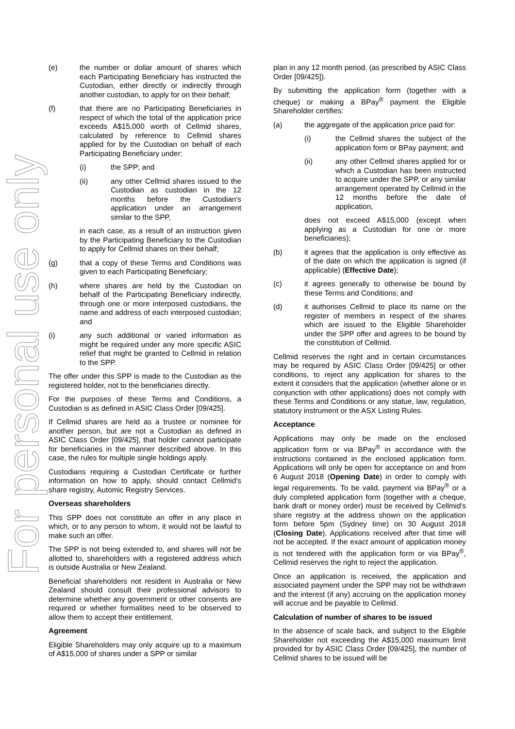For personal use only
(e) the number or dollar amount of shares which each Participating Beneficiary has instructed the Custodian, either directly or indirectly through another custodian, to apply for on their behalf;
(f) that there are no Participating Beneficiaries in respect of which the total of the application price exceeds A$15,000 worth of Cellmid shares, calculated by reference to Cellmid shares applied for by the Custodian on behalf of each Participating Beneficiary under:
(i) the SPP; and
(ii) any other Cellmid shares issued to the Custodian as custodian in the 12 months before the Custodian's application under an arrangement similar to the SPP,
in each case, as a result of an instruction given by the Participating Beneficiary to the Custodian to apply for Cellmid shares on their behalf;
(g) that a copy of these Terms and Conditions was given to each Participating Beneficiary;
(h) where shares are held by the Custodian on behalf of the Participating Beneficiary indirectly, through one or more interposed custodians, the name and address of each interposed custodian; and
(i) any such additional or varied information as might be required under any more specific ASIC relief that might be granted to Cellmid in relation to the SPP.
The offer under this SPP is made to the Custodian as the registered holder, not to the beneficiaries directly.
For the purposes of these Terms and Conditions, a Custodian is as defined in ASIC Class Order [09/425].
If Cellmid shares are held as a trustee or nominee for another person, but are not a Custodian as defined in ASIC Class Order [09/425], that holder cannot participate for beneficiaries in the manner described above. In this case, the rules for multiple single holdings apply.
Custodians requiring a Custodian Certificate or further information on how to apply, should contact Cellmid's share registry, Automic Registry Services.
Overseas shareholders
This SPP does not constitute an offer in any place in which, or to any person to whom, it would not be lawful to make such an offer.
The SPP is not being extended to, and shares will not be allotted to, shareholders with a registered address which is outside Australia or New Zealand.
Beneficial shareholders not resident in Australia or New Zealand should consult their professional advisors to determine whether any government or other consents are required or whether formalities need to be observed to allow them to accept their entitlement.
Agreement
Eligible Shareholders may only acquire up to a maximum of A$15,000 of shares under a SPP or similar
plan in any 12 month period. (as prescribed by ASIC Class Order [09/425]).
By submitting the application form (together with a cheque) or making a BPay<sup>®</sup> payment the Eligible Shareholder certifies:
(a) the aggregate of the application price paid for:
(i) the Cellmid shares the subject of the application form or BPay payment; and
(ii) any other Cellmid shares applied for or which a Custodian has been instructed to acquire under the SPP, or any similar arrangement operated by Cellmid in the 12 months before the date of application,
does not exceed A$15,000 (except when applying as a Custodian for one or more beneficiaries);
(b) it agrees that the application is only effective as of the date on which the application is signed (if applicable) (Effective Date);
(c) it agrees generally to otherwise be bound by these Terms and Conditions; and
(d) it authorises Cellmid to place its name on the register of members in respect of the shares which are issued to the Eligible Shareholder under the SPP offer and agrees to be bound by the constitution of Cellmid.
Cellmid reserves the right and in certain circumstances may be required by ASIC Class Order [09/425] or other conditions, to reject any application for shares to the extent it considers that the application (whether alone or in conjunction with other applications) does not comply with these Terms and Conditions or any statue, law, regulation, statutory instrument or the ASX Listing Rules.
Acceptance
Applications may only be made on the enclosed application form or via BPay<sup>®</sup> in accordance with the instructions contained in the enclosed application form. Applications will only be open for acceptance on and from 6 August 2018 (Opening Date) in order to comply with legal requirements. To be valid, payment via BPay<sup>®</sup> or a duly completed application form (together with a cheque, bank draft or money order) must be received by Cellmid's share registry at the address shown on the application form before 5pm (Sydney time) on 30 August 2018 (Closing Date). Applications received after that time will not be accepted. If the exact amount of application money is not tendered with the application form or via BPay<sup>®</sup>, Cellmid reserves the right to reject the application.
Once an application is received, the application and associated payment under the SPP may not be withdrawn and the interest (if any) accruing on the application money will accrue and be payable to Cellmid.
Calculation of number of shares to be issued
In the absence of scale back, and subject to the Eligible Shareholder not exceeding the A$15,000 maximum limit provided for by ASIC Class Order [09/425], the number of Cellmid shares to be issued will be